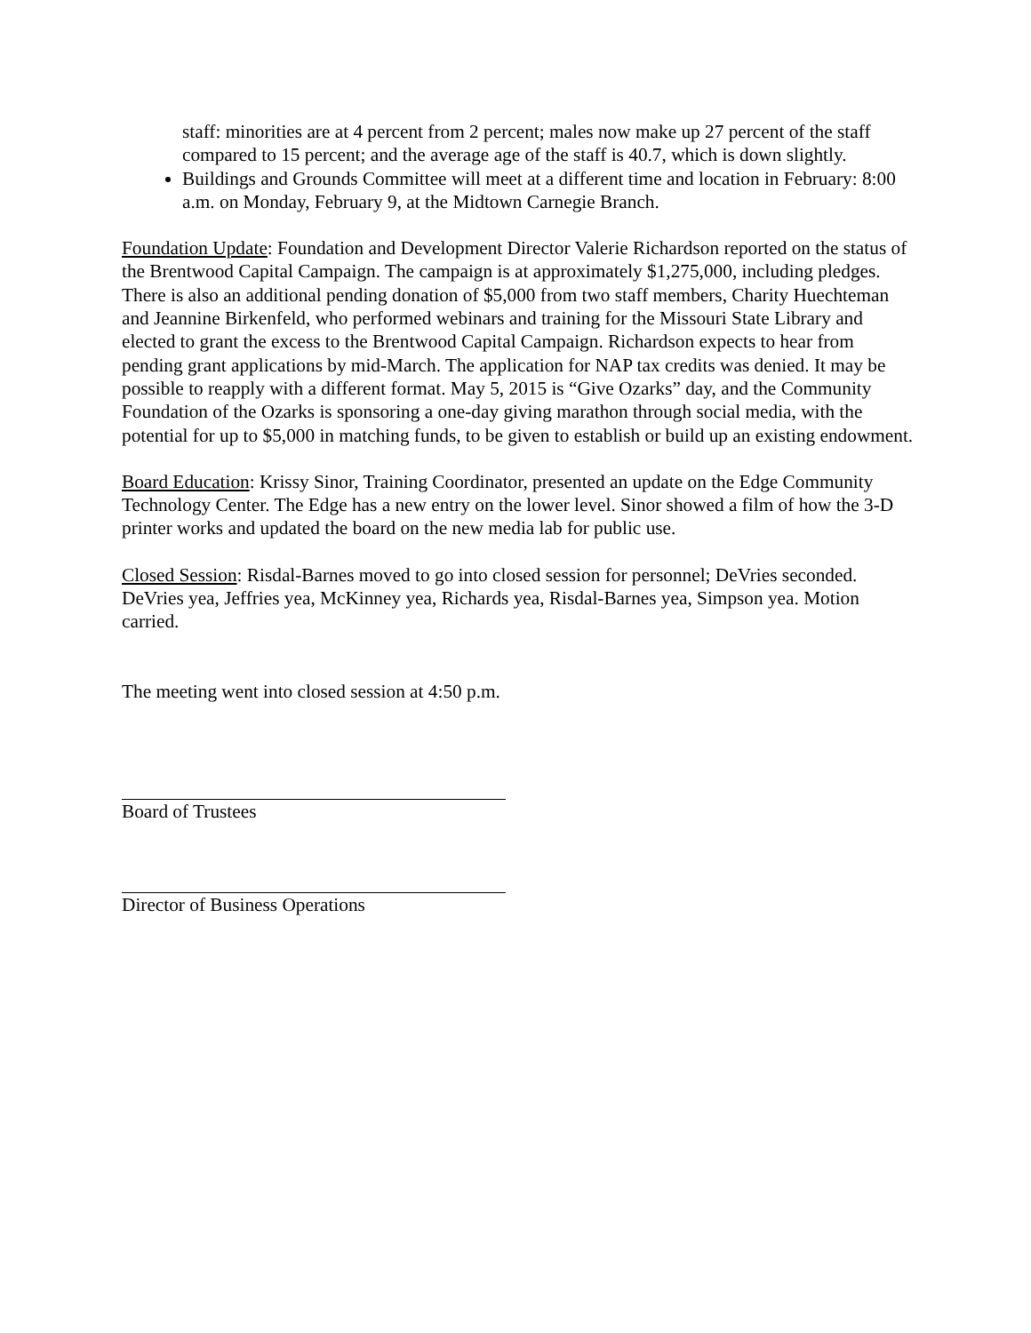staff: minorities are at 4 percent from 2 percent; males now make up 27 percent of the staff compared to 15 percent; and the average age of the staff is 40.7, which is down slightly.
Buildings and Grounds Committee will meet at a different time and location in February: 8:00 a.m. on Monday, February 9, at the Midtown Carnegie Branch.
Foundation Update: Foundation and Development Director Valerie Richardson reported on the status of the Brentwood Capital Campaign. The campaign is at approximately $1,275,000, including pledges. There is also an additional pending donation of $5,000 from two staff members, Charity Huechteman and Jeannine Birkenfeld, who performed webinars and training for the Missouri State Library and elected to grant the excess to the Brentwood Capital Campaign. Richardson expects to hear from pending grant applications by mid-March. The application for NAP tax credits was denied. It may be possible to reapply with a different format. May 5, 2015 is “Give Ozarks” day, and the Community Foundation of the Ozarks is sponsoring a one-day giving marathon through social media, with the potential for up to $5,000 in matching funds, to be given to establish or build up an existing endowment.
Board Education: Krissy Sinor, Training Coordinator, presented an update on the Edge Community Technology Center. The Edge has a new entry on the lower level. Sinor showed a film of how the 3-D printer works and updated the board on the new media lab for public use.
Closed Session: Risdal-Barnes moved to go into closed session for personnel; DeVries seconded. DeVries yea, Jeffries yea, McKinney yea, Richards yea, Risdal-Barnes yea, Simpson yea. Motion carried.
The meeting went into closed session at 4:50 p.m.
Board of Trustees
Director of Business Operations